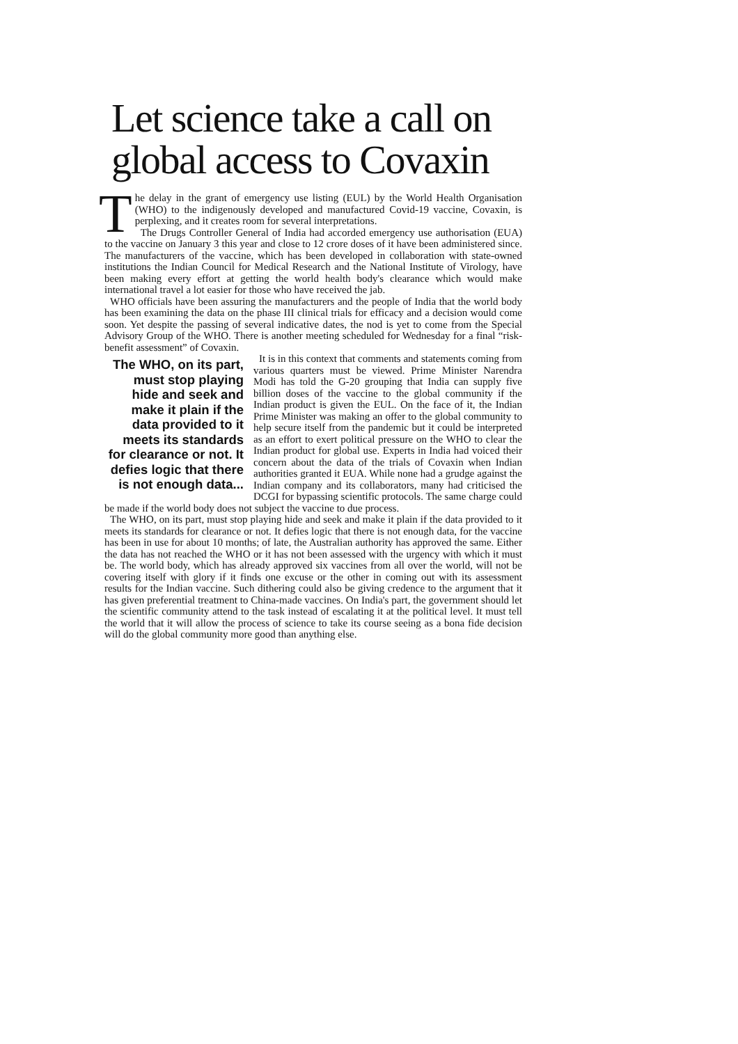Let science take a call on global access to Covaxin
The delay in the grant of emergency use listing (EUL) by the World Health Organisation (WHO) to the indigenously developed and manufactured Covid-19 vaccine, Covaxin, is perplexing, and it creates room for several interpretations.
The Drugs Controller General of India had accorded emergency use authorisation (EUA) to the vaccine on January 3 this year and close to 12 crore doses of it have been administered since. The manufacturers of the vaccine, which has been developed in collaboration with state-owned institutions the Indian Council for Medical Research and the National Institute of Virology, have been making every effort at getting the world health body's clearance which would make international travel a lot easier for those who have received the jab.
WHO officials have been assuring the manufacturers and the people of India that the world body has been examining the data on the phase III clinical trials for efficacy and a decision would come soon. Yet despite the passing of several indicative dates, the nod is yet to come from the Special Advisory Group of the WHO. There is another meeting scheduled for Wednesday for a final “risk-benefit assessment” of Covaxin.
The WHO, on its part, must stop playing hide and seek and make it plain if the data provided to it meets its standards for clearance or not. It defies logic that there is not enough data...
It is in this context that comments and statements coming from various quarters must be viewed. Prime Minister Narendra Modi has told the G-20 grouping that India can supply five billion doses of the vaccine to the global community if the Indian product is given the EUL. On the face of it, the Indian Prime Minister was making an offer to the global community to help secure itself from the pandemic but it could be interpreted as an effort to exert political pressure on the WHO to clear the Indian product for global use. Experts in India had voiced their concern about the data of the trials of Covaxin when Indian authorities granted it EUA. While none had a grudge against the Indian company and its collaborators, many had criticised the DCGI for bypassing scientific protocols. The same charge could be made if the world body does not subject the vaccine to due process.
The WHO, on its part, must stop playing hide and seek and make it plain if the data provided to it meets its standards for clearance or not. It defies logic that there is not enough data, for the vaccine has been in use for about 10 months; of late, the Australian authority has approved the same. Either the data has not reached the WHO or it has not been assessed with the urgency with which it must be. The world body, which has already approved six vaccines from all over the world, will not be covering itself with glory if it finds one excuse or the other in coming out with its assessment results for the Indian vaccine. Such dithering could also be giving credence to the argument that it has given preferential treatment to China-made vaccines. On India's part, the government should let the scientific community attend to the task instead of escalating it at the political level. It must tell the world that it will allow the process of science to take its course seeing as a bona fide decision will do the global community more good than anything else.